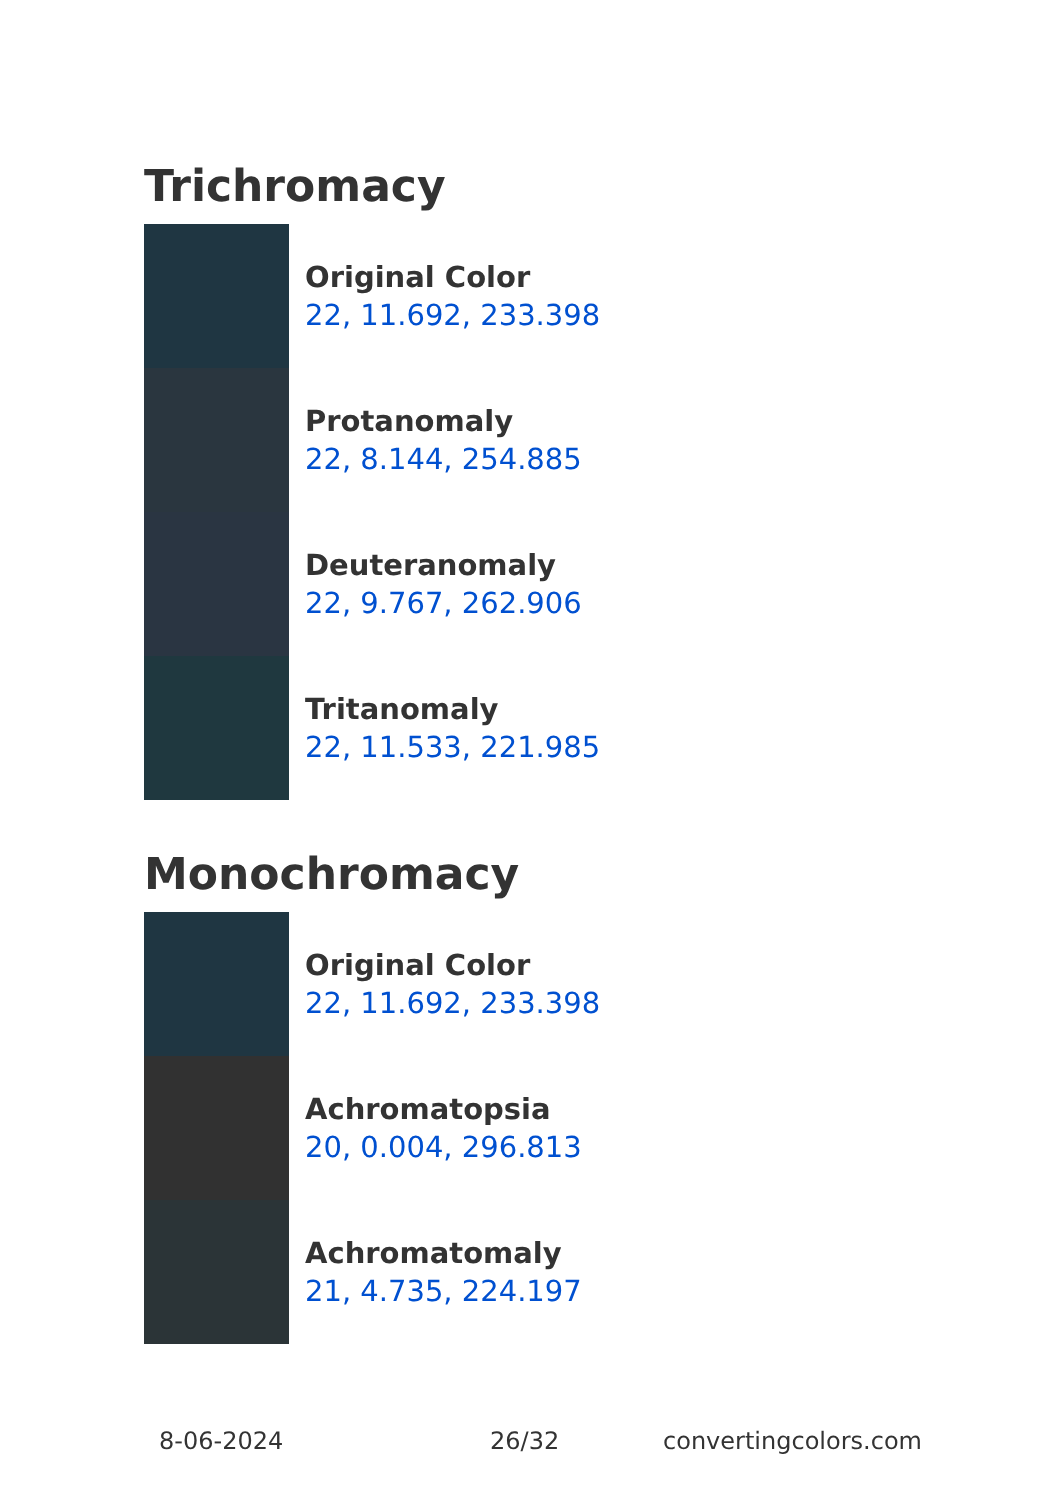Trichromacy
Original Color
22, 11.692, 233.398
Protanomaly
22, 8.144, 254.885
Deuteranomaly
22, 9.767, 262.906
Tritanomaly
22, 11.533, 221.985
Monochromacy
Original Color
22, 11.692, 233.398
Achromatopsia
20, 0.004, 296.813
Achromatomaly
21, 4.735, 224.197
8-06-2024 26/32 convertingcolors.com